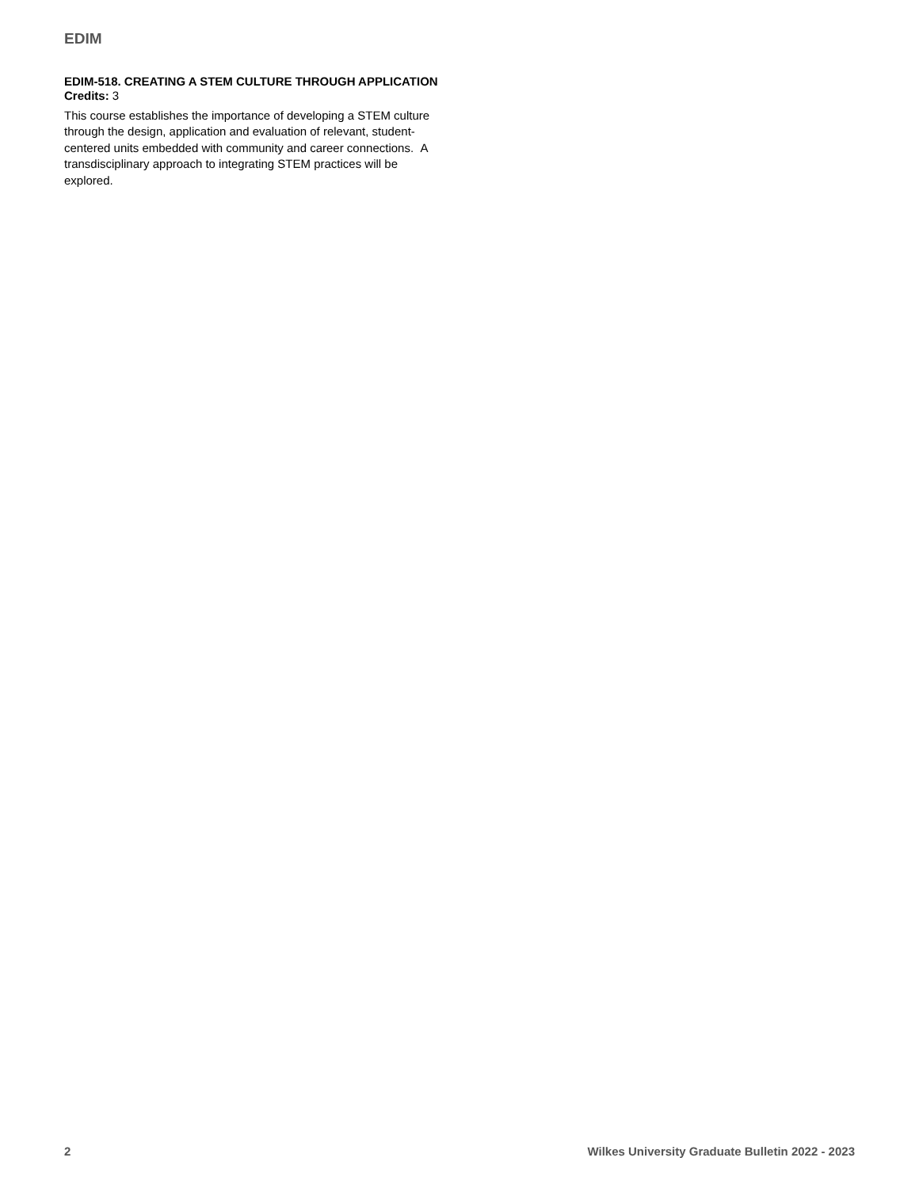EDIM
EDIM-518. CREATING A STEM CULTURE THROUGH APPLICATION
Credits: 3
This course establishes the importance of developing a STEM culture through the design, application and evaluation of relevant, student-centered units embedded with community and career connections. A transdisciplinary approach to integrating STEM practices will be explored.
2 Wilkes University Graduate Bulletin 2022 - 2023